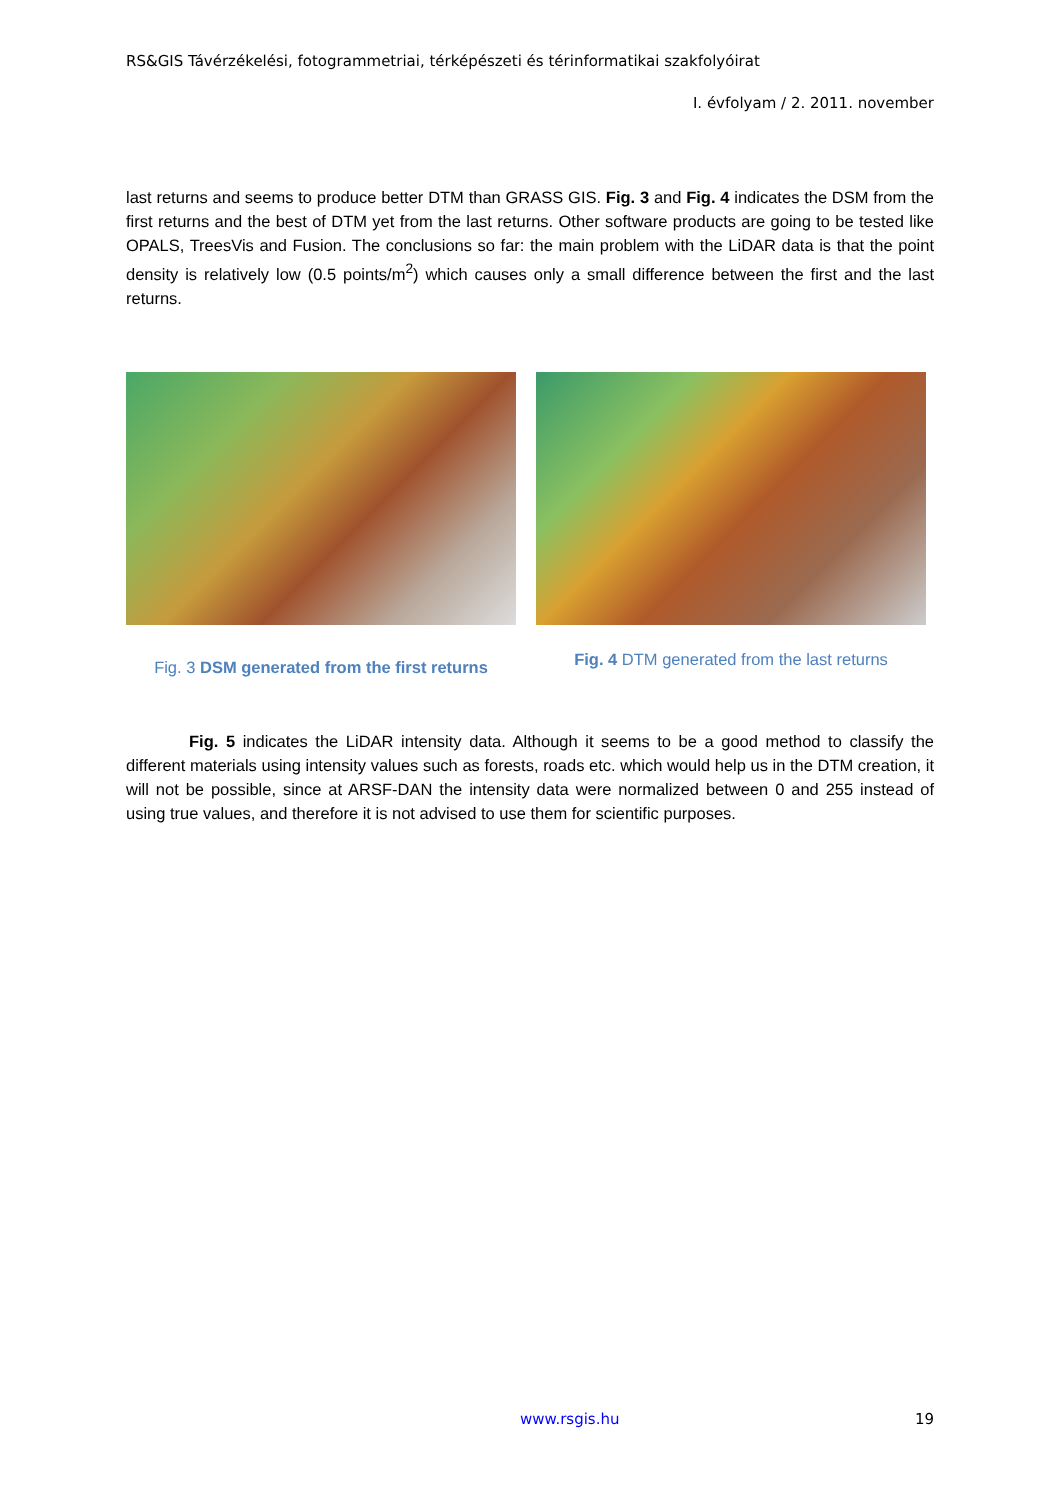RS&GIS Távérzékelési, fotogrammetriai, térképészeti és térinformatikai szakfolyóirat
I. évfolyam / 2. 2011. november
last returns and seems to produce better DTM than GRASS GIS. Fig. 3 and Fig. 4 indicates the DSM from the first returns and the best of DTM yet from the last returns. Other software products are going to be tested like OPALS, TreesVis and Fusion. The conclusions so far: the main problem with the LiDAR data is that the point density is relatively low (0.5 points/m<sup>2</sup>) which causes only a small difference between the first and the last returns.
Fig. 3 DSM generated from the first returns
Fig. 4 DTM generated from the last returns
Fig. 5 indicates the LiDAR intensity data. Although it seems to be a good method to classify the different materials using intensity values such as forests, roads etc. which would help us in the DTM creation, it will not be possible, since at ARSF-DAN the intensity data were normalized between 0 and 255 instead of using true values, and therefore it is not advised to use them for scientific purposes.
www.rsgis.hu 19